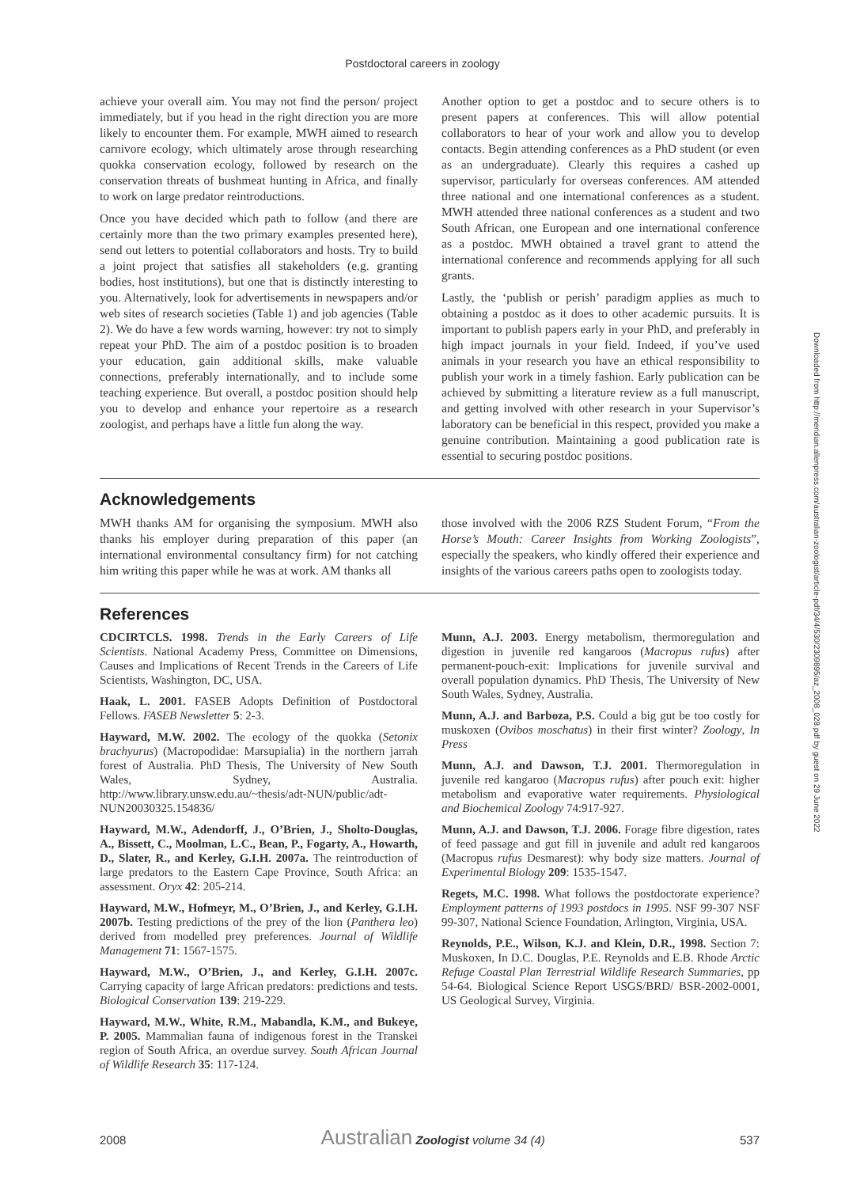Postdoctoral careers in zoology
achieve your overall aim. You may not find the person/ project immediately, but if you head in the right direction you are more likely to encounter them. For example, MWH aimed to research carnivore ecology, which ultimately arose through researching quokka conservation ecology, followed by research on the conservation threats of bushmeat hunting in Africa, and finally to work on large predator reintroductions.
Once you have decided which path to follow (and there are certainly more than the two primary examples presented here), send out letters to potential collaborators and hosts. Try to build a joint project that satisfies all stakeholders (e.g. granting bodies, host institutions), but one that is distinctly interesting to you. Alternatively, look for advertisements in newspapers and/or web sites of research societies (Table 1) and job agencies (Table 2). We do have a few words warning, however: try not to simply repeat your PhD. The aim of a postdoc position is to broaden your education, gain additional skills, make valuable connections, preferably internationally, and to include some teaching experience. But overall, a postdoc position should help you to develop and enhance your repertoire as a research zoologist, and perhaps have a little fun along the way.
Another option to get a postdoc and to secure others is to present papers at conferences. This will allow potential collaborators to hear of your work and allow you to develop contacts. Begin attending conferences as a PhD student (or even as an undergraduate). Clearly this requires a cashed up supervisor, particularly for overseas conferences. AM attended three national and one international conferences as a student. MWH attended three national conferences as a student and two South African, one European and one international conference as a postdoc. MWH obtained a travel grant to attend the international conference and recommends applying for all such grants.
Lastly, the ‘publish or perish’ paradigm applies as much to obtaining a postdoc as it does to other academic pursuits. It is important to publish papers early in your PhD, and preferably in high impact journals in your field. Indeed, if you’ve used animals in your research you have an ethical responsibility to publish your work in a timely fashion. Early publication can be achieved by submitting a literature review as a full manuscript, and getting involved with other research in your Supervisor’s laboratory can be beneficial in this respect, provided you make a genuine contribution. Maintaining a good publication rate is essential to securing postdoc positions.
Acknowledgements
MWH thanks AM for organising the symposium. MWH also thanks his employer during preparation of this paper (an international environmental consultancy firm) for not catching him writing this paper while he was at work. AM thanks all
those involved with the 2006 RZS Student Forum, “From the Horse’s Mouth: Career Insights from Working Zoologists”, especially the speakers, who kindly offered their experience and insights of the various careers paths open to zoologists today.
References
CDCIRTCLS. 1998. Trends in the Early Careers of Life Scientists. National Academy Press, Committee on Dimensions, Causes and Implications of Recent Trends in the Careers of Life Scientists, Washington, DC, USA.
Haak, L. 2001. FASEB Adopts Definition of Postdoctoral Fellows. FASEB Newsletter 5: 2-3.
Hayward, M.W. 2002. The ecology of the quokka (Setonix brachyurus) (Macropodidae: Marsupialia) in the northern jarrah forest of Australia. PhD Thesis, The University of New South Wales, Sydney, Australia. http://www.library.unsw.edu.au/~thesis/adt-NUN/public/adt-NUN20030325.154836/
Hayward, M.W., Adendorff, J., O’Brien, J., Sholto-Douglas, A., Bissett, C., Moolman, L.C., Bean, P., Fogarty, A., Howarth, D., Slater, R., and Kerley, G.I.H. 2007a. The reintroduction of large predators to the Eastern Cape Province, South Africa: an assessment. Oryx 42: 205-214.
Hayward, M.W., Hofmeyr, M., O’Brien, J., and Kerley, G.I.H. 2007b. Testing predictions of the prey of the lion (Panthera leo) derived from modelled prey preferences. Journal of Wildlife Management 71: 1567-1575.
Hayward, M.W., O’Brien, J., and Kerley, G.I.H. 2007c. Carrying capacity of large African predators: predictions and tests. Biological Conservation 139: 219-229.
Hayward, M.W., White, R.M., Mabandla, K.M., and Bukeye, P. 2005. Mammalian fauna of indigenous forest in the Transkei region of South Africa, an overdue survey. South African Journal of Wildlife Research 35: 117-124.
Munn, A.J. 2003. Energy metabolism, thermoregulation and digestion in juvenile red kangaroos (Macropus rufus) after permanent-pouch-exit: Implications for juvenile survival and overall population dynamics. PhD Thesis, The University of New South Wales, Sydney, Australia.
Munn, A.J. and Barboza, P.S. Could a big gut be too costly for muskoxen (Ovibos moschatus) in their first winter? Zoology, In Press
Munn, A.J. and Dawson, T.J. 2001. Thermoregulation in juvenile red kangaroo (Macropus rufus) after pouch exit: higher metabolism and evaporative water requirements. Physiological and Biochemical Zoology 74:917-927.
Munn, A.J. and Dawson, T.J. 2006. Forage fibre digestion, rates of feed passage and gut fill in juvenile and adult red kangaroos (Macropus rufus Desmarest): why body size matters. Journal of Experimental Biology 209: 1535-1547.
Regets, M.C. 1998. What follows the postdoctorate experience? Employment patterns of 1993 postdocs in 1995. NSF 99-307 NSF 99-307, National Science Foundation, Arlington, Virginia, USA.
Reynolds, P.E., Wilson, K.J. and Klein, D.R., 1998. Section 7: Muskoxen, In D.C. Douglas, P.E. Reynolds and E.B. Rhode Arctic Refuge Coastal Plan Terrestrial Wildlife Research Summaries, pp 54-64. Biological Science Report USGS/BRD/ BSR-2002-0001, US Geological Survey, Virginia.
Downloaded from http://meridian.allenpress.com/australian-zoologist/article-pdf/34/4/530/2309895/az_2008_028.pdf by guest on 29 June 2022
2008 Australian Zoologist volume 34 (4) 537